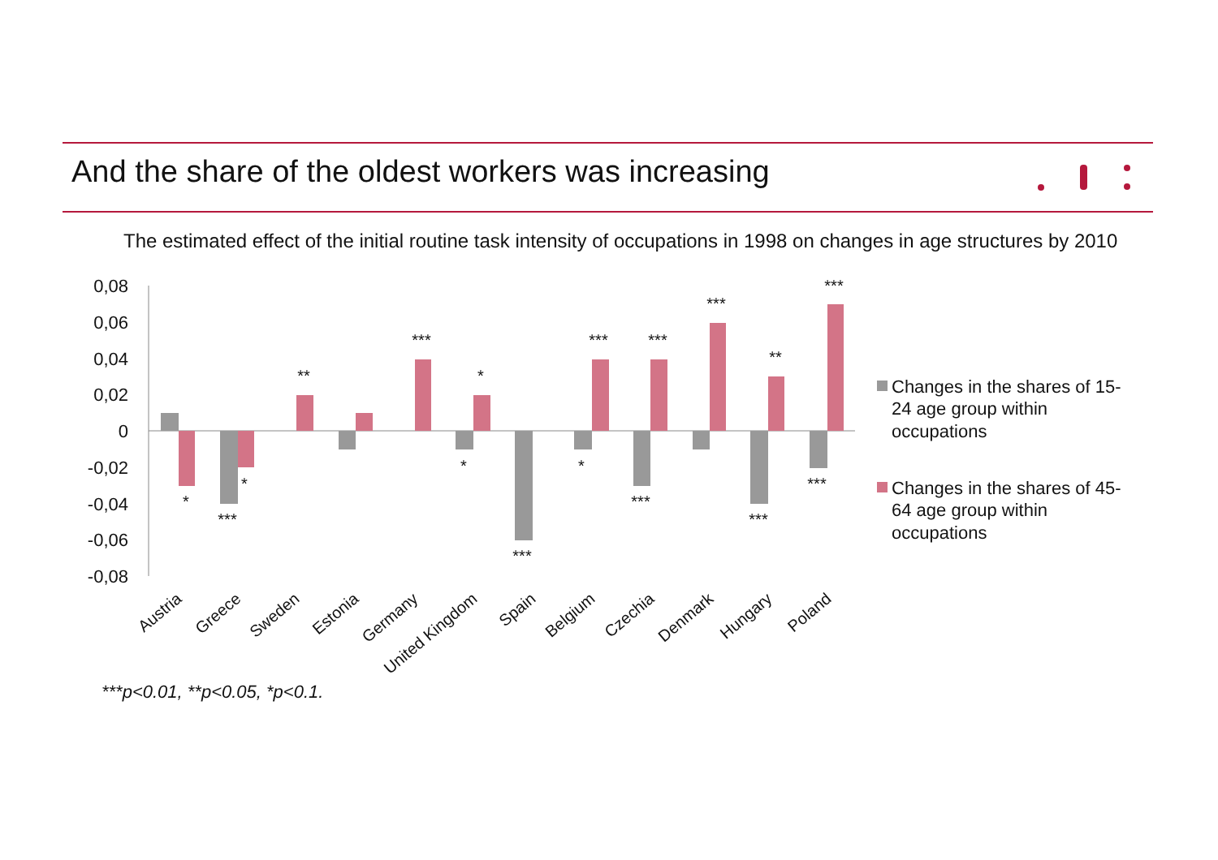And the share of the oldest workers was increasing
The estimated effect of the initial routine task intensity of occupations in 1998 on changes in age structures by 2010
0,08
0,06
0,04
0,02
0
-0,02
-0,04
-0,06
-0,08
*
***
*
**
***
*
*
***
*
***
***
***
***
**
***
***
***
Austria
Greece
Sweden
Estonia
Germany
United Kingdom
Spain
Belgium
Czechia
Denmark
Hungary
Poland
Changes in the shares of 15-
24 age group within
occupations
Changes in the shares of 45-
64 age group within
occupations
***p<0.01, **p<0.05, *p<0.1.